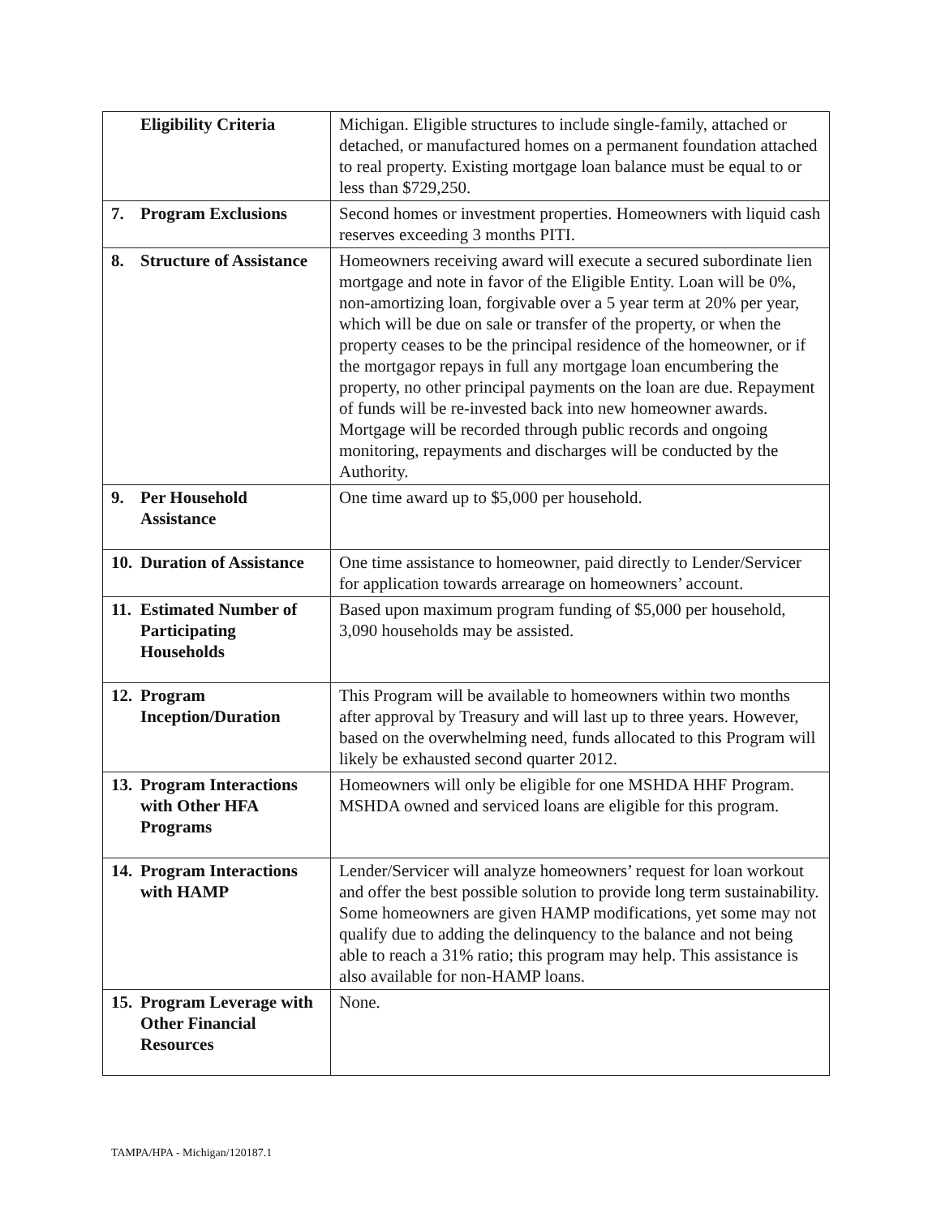| Eligibility Criteria | Michigan. Eligible structures to include single-family, attached or detached, or manufactured homes on a permanent foundation attached to real property. Existing mortgage loan balance must be equal to or less than $729,250. |
| 7. Program Exclusions | Second homes or investment properties. Homeowners with liquid cash reserves exceeding 3 months PITI. |
| 8. Structure of Assistance | Homeowners receiving award will execute a secured subordinate lien mortgage and note in favor of the Eligible Entity. Loan will be 0%, non-amortizing loan, forgivable over a 5 year term at 20% per year, which will be due on sale or transfer of the property, or when the property ceases to be the principal residence of the homeowner, or if the mortgagor repays in full any mortgage loan encumbering the property, no other principal payments on the loan are due. Repayment of funds will be re-invested back into new homeowner awards. Mortgage will be recorded through public records and ongoing monitoring, repayments and discharges will be conducted by the Authority. |
| 9. Per Household Assistance | One time award up to $5,000 per household. |
| 10. Duration of Assistance | One time assistance to homeowner, paid directly to Lender/Servicer for application towards arrearage on homeowners’ account. |
| 11. Estimated Number of Participating Households | Based upon maximum program funding of $5,000 per household, 3,090 households may be assisted. |
| 12. Program Inception/Duration | This Program will be available to homeowners within two months after approval by Treasury and will last up to three years. However, based on the overwhelming need, funds allocated to this Program will likely be exhausted second quarter 2012. |
| 13. Program Interactions with Other HFA Programs | Homeowners will only be eligible for one MSHDA HHF Program. MSHDA owned and serviced loans are eligible for this program. |
| 14. Program Interactions with HAMP | Lender/Servicer will analyze homeowners’ request for loan workout and offer the best possible solution to provide long term sustainability. Some homeowners are given HAMP modifications, yet some may not qualify due to adding the delinquency to the balance and not being able to reach a 31% ratio; this program may help. This assistance is also available for non-HAMP loans. |
| 15. Program Leverage with Other Financial Resources | None. |
TAMPA/HPA - Michigan/120187.1